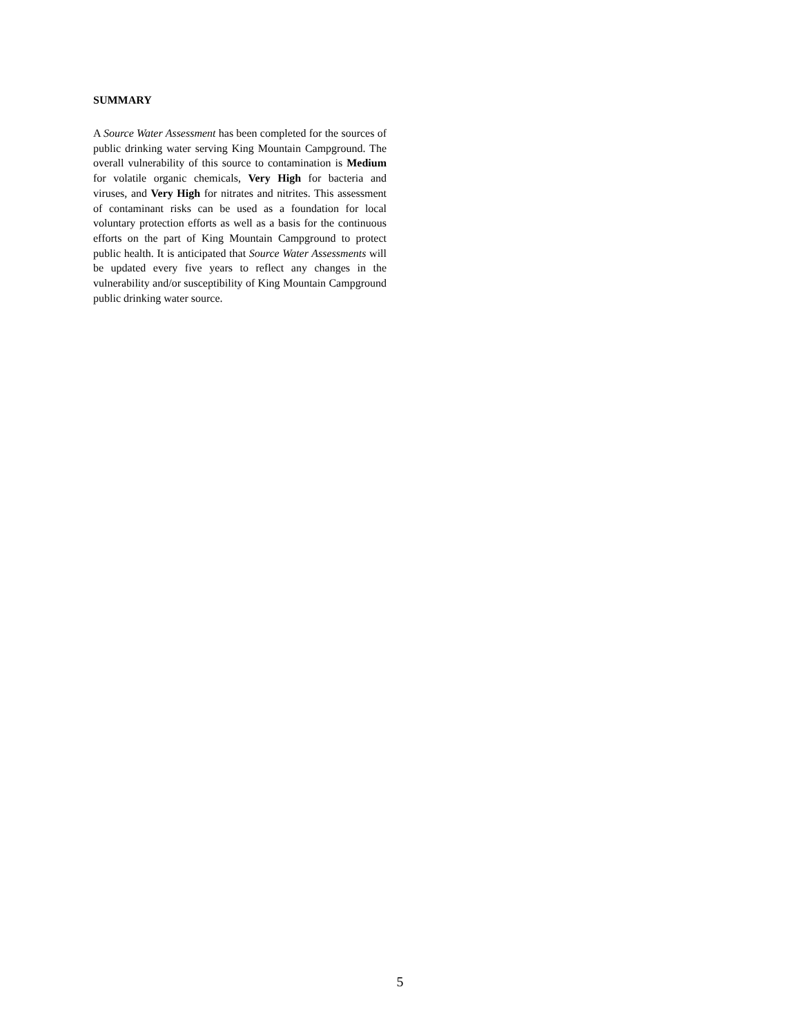SUMMARY
A Source Water Assessment has been completed for the sources of public drinking water serving King Mountain Campground. The overall vulnerability of this source to contamination is Medium for volatile organic chemicals, Very High for bacteria and viruses, and Very High for nitrates and nitrites. This assessment of contaminant risks can be used as a foundation for local voluntary protection efforts as well as a basis for the continuous efforts on the part of King Mountain Campground to protect public health. It is anticipated that Source Water Assessments will be updated every five years to reflect any changes in the vulnerability and/or susceptibility of King Mountain Campground public drinking water source.
5